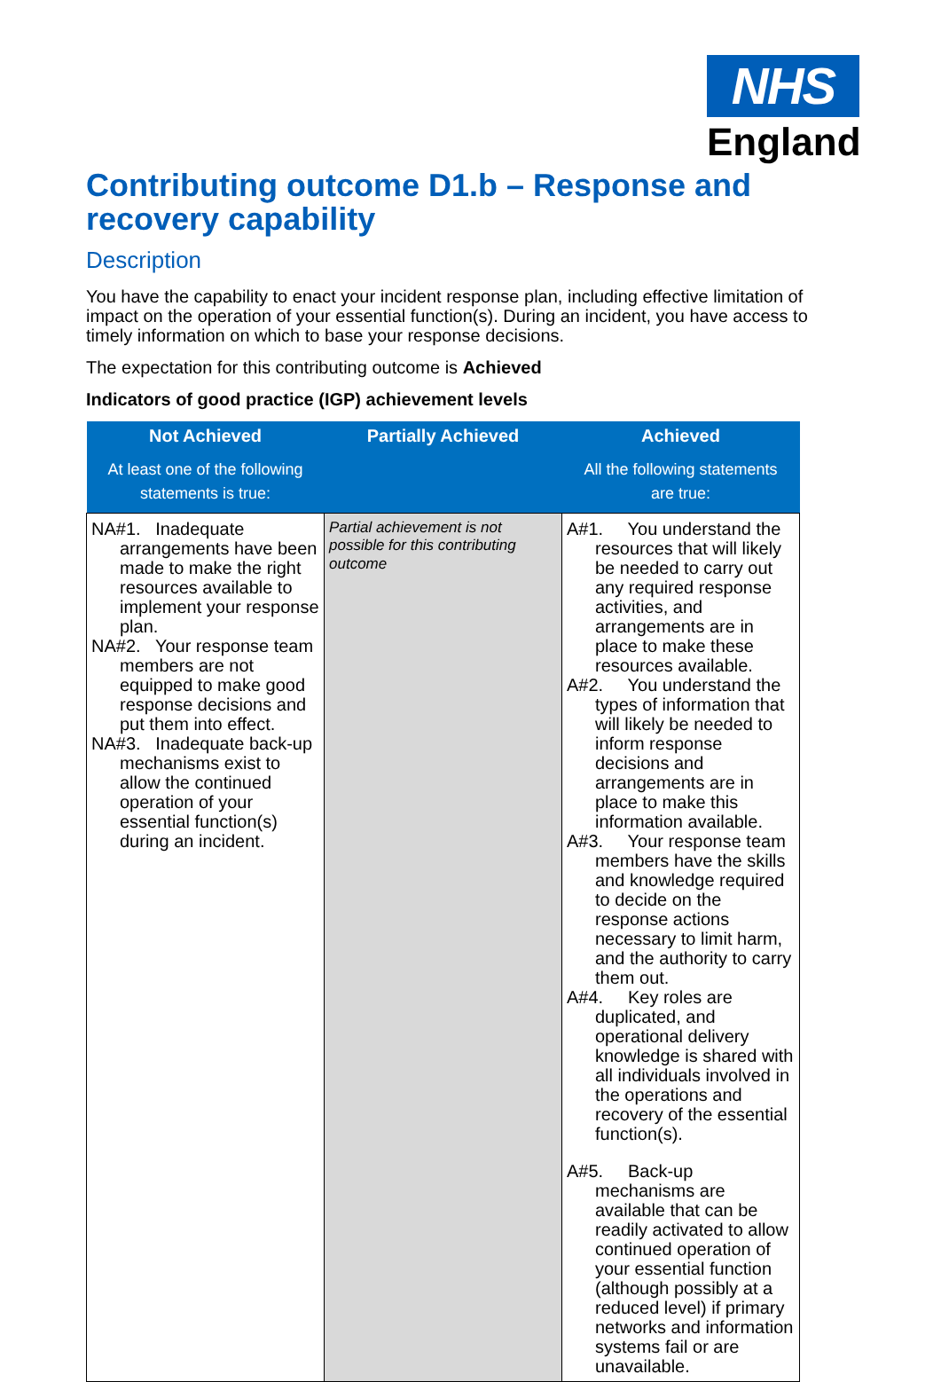NHS
England
Contributing outcome D1.b – Response and recovery capability
Description
You have the capability to enact your incident response plan, including effective limitation of impact on the operation of your essential function(s). During an incident, you have access to timely information on which to base your response decisions.
The expectation for this contributing outcome is Achieved
Indicators of good practice (IGP) achievement levels
| Not Achieved At least one of the following statements is true: | Partially Achieved | Achieved All the following statements are true: |
| --- | --- | --- |
| NA#1. Inadequate arrangements have been made to make the right resources available to implement your response plan. NA#2. Your response team members are not equipped to make good response decisions and put them into effect. NA#3. Inadequate back-up mechanisms exist to allow the continued operation of your essential function(s) during an incident. | Partial achievement is not possible for this contributing outcome | A#1. You understand the resources that will likely be needed to carry out any required response activities, and arrangements are in place to make these resources available. A#2. You understand the types of information that will likely be needed to inform response decisions and arrangements are in place to make this information available. A#3. Your response team members have the skills and knowledge required to decide on the response actions necessary to limit harm, and the authority to carry them out. A#4. Key roles are duplicated, and operational delivery knowledge is shared with all individuals involved in the operations and recovery of the essential function(s). A#5. Back-up mechanisms are available that can be readily activated to allow continued operation of your essential function (although possibly at a reduced level) if primary networks and information systems fail or are unavailable. |